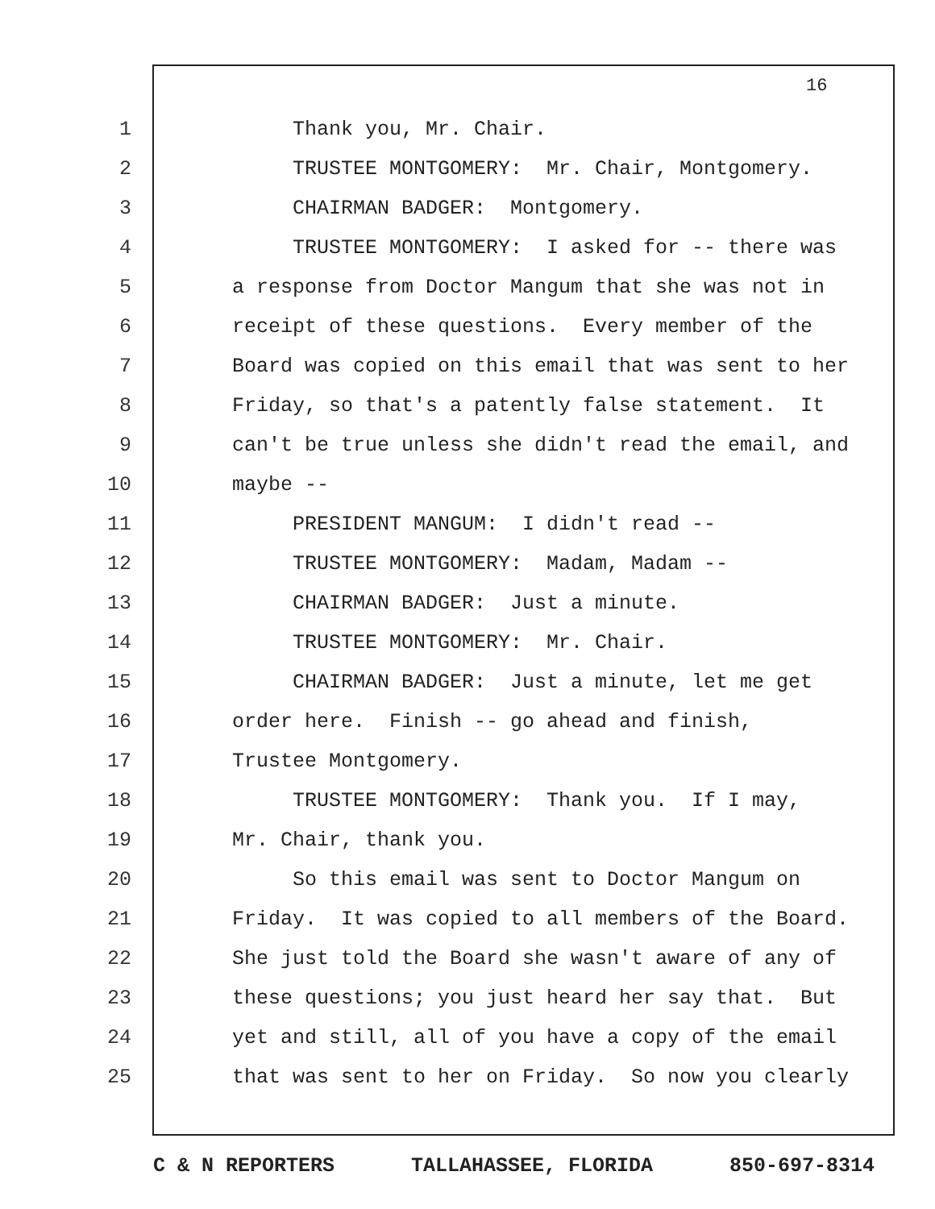16
1 Thank you, Mr. Chair.
2 TRUSTEE MONTGOMERY: Mr. Chair, Montgomery.
3 CHAIRMAN BADGER: Montgomery.
4 TRUSTEE MONTGOMERY: I asked for -- there was
5 a response from Doctor Mangum that she was not in
6 receipt of these questions. Every member of the
7 Board was copied on this email that was sent to her
8 Friday, so that's a patently false statement. It
9 can't be true unless she didn't read the email, and
10 maybe --
11 PRESIDENT MANGUM: I didn't read --
12 TRUSTEE MONTGOMERY: Madam, Madam --
13 CHAIRMAN BADGER: Just a minute.
14 TRUSTEE MONTGOMERY: Mr. Chair.
15 CHAIRMAN BADGER: Just a minute, let me get
16 order here. Finish -- go ahead and finish,
17 Trustee Montgomery.
18 TRUSTEE MONTGOMERY: Thank you. If I may,
19 Mr. Chair, thank you.
20 So this email was sent to Doctor Mangum on
21 Friday. It was copied to all members of the Board.
22 She just told the Board she wasn't aware of any of
23 these questions; you just heard her say that. But
24 yet and still, all of you have a copy of the email
25 that was sent to her on Friday. So now you clearly
C & N REPORTERS TALLAHASSEE, FLORIDA 850-697-8314